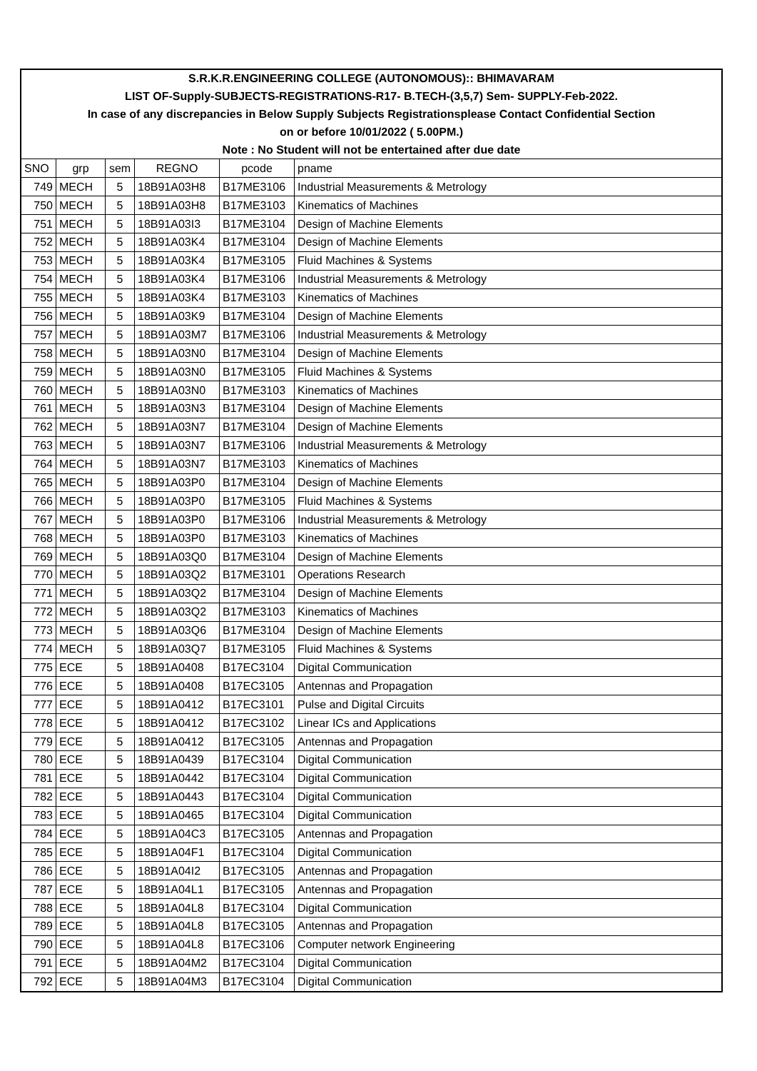| S.R.K.R.ENGINEERING COLLEGE (AUTONOMOUS):: BHIMAVARAM | | | | | |
| LIST OF-Supply-SUBJECTS-REGISTRATIONS-R17- B.TECH-(3,5,7) Sem- SUPPLY-Feb-2022. | | | | | |
| In case of any discrepancies in Below Supply Subjects Registrationsplease Contact Confidential Section | | | | | |
| on or before 10/01/2022 ( 5.00PM.) | | | | | |
| Note : No Student will not be entertained after due date | | | | | |
| SNO | grp | sem | REGNO | pcode | pname |
| 749 | MECH | 5 | 18B91A03H8 | B17ME3106 | Industrial Measurements & Metrology |
| 750 | MECH | 5 | 18B91A03H8 | B17ME3103 | Kinematics of Machines |
| 751 | MECH | 5 | 18B91A03I3 | B17ME3104 | Design of Machine Elements |
| 752 | MECH | 5 | 18B91A03K4 | B17ME3104 | Design of Machine Elements |
| 753 | MECH | 5 | 18B91A03K4 | B17ME3105 | Fluid Machines & Systems |
| 754 | MECH | 5 | 18B91A03K4 | B17ME3106 | Industrial Measurements & Metrology |
| 755 | MECH | 5 | 18B91A03K4 | B17ME3103 | Kinematics of Machines |
| 756 | MECH | 5 | 18B91A03K9 | B17ME3104 | Design of Machine Elements |
| 757 | MECH | 5 | 18B91A03M7 | B17ME3106 | Industrial Measurements & Metrology |
| 758 | MECH | 5 | 18B91A03N0 | B17ME3104 | Design of Machine Elements |
| 759 | MECH | 5 | 18B91A03N0 | B17ME3105 | Fluid Machines & Systems |
| 760 | MECH | 5 | 18B91A03N0 | B17ME3103 | Kinematics of Machines |
| 761 | MECH | 5 | 18B91A03N3 | B17ME3104 | Design of Machine Elements |
| 762 | MECH | 5 | 18B91A03N7 | B17ME3104 | Design of Machine Elements |
| 763 | MECH | 5 | 18B91A03N7 | B17ME3106 | Industrial Measurements & Metrology |
| 764 | MECH | 5 | 18B91A03N7 | B17ME3103 | Kinematics of Machines |
| 765 | MECH | 5 | 18B91A03P0 | B17ME3104 | Design of Machine Elements |
| 766 | MECH | 5 | 18B91A03P0 | B17ME3105 | Fluid Machines & Systems |
| 767 | MECH | 5 | 18B91A03P0 | B17ME3106 | Industrial Measurements & Metrology |
| 768 | MECH | 5 | 18B91A03P0 | B17ME3103 | Kinematics of Machines |
| 769 | MECH | 5 | 18B91A03Q0 | B17ME3104 | Design of Machine Elements |
| 770 | MECH | 5 | 18B91A03Q2 | B17ME3101 | Operations Research |
| 771 | MECH | 5 | 18B91A03Q2 | B17ME3104 | Design of Machine Elements |
| 772 | MECH | 5 | 18B91A03Q2 | B17ME3103 | Kinematics of Machines |
| 773 | MECH | 5 | 18B91A03Q6 | B17ME3104 | Design of Machine Elements |
| 774 | MECH | 5 | 18B91A03Q7 | B17ME3105 | Fluid Machines & Systems |
| 775 | ECE | 5 | 18B91A0408 | B17EC3104 | Digital Communication |
| 776 | ECE | 5 | 18B91A0408 | B17EC3105 | Antennas and Propagation |
| 777 | ECE | 5 | 18B91A0412 | B17EC3101 | Pulse and Digital Circuits |
| 778 | ECE | 5 | 18B91A0412 | B17EC3102 | Linear ICs and Applications |
| 779 | ECE | 5 | 18B91A0412 | B17EC3105 | Antennas and Propagation |
| 780 | ECE | 5 | 18B91A0439 | B17EC3104 | Digital Communication |
| 781 | ECE | 5 | 18B91A0442 | B17EC3104 | Digital Communication |
| 782 | ECE | 5 | 18B91A0443 | B17EC3104 | Digital Communication |
| 783 | ECE | 5 | 18B91A0465 | B17EC3104 | Digital Communication |
| 784 | ECE | 5 | 18B91A04C3 | B17EC3105 | Antennas and Propagation |
| 785 | ECE | 5 | 18B91A04F1 | B17EC3104 | Digital Communication |
| 786 | ECE | 5 | 18B91A04I2 | B17EC3105 | Antennas and Propagation |
| 787 | ECE | 5 | 18B91A04L1 | B17EC3105 | Antennas and Propagation |
| 788 | ECE | 5 | 18B91A04L8 | B17EC3104 | Digital Communication |
| 789 | ECE | 5 | 18B91A04L8 | B17EC3105 | Antennas and Propagation |
| 790 | ECE | 5 | 18B91A04L8 | B17EC3106 | Computer network Engineering |
| 791 | ECE | 5 | 18B91A04M2 | B17EC3104 | Digital Communication |
| 792 | ECE | 5 | 18B91A04M3 | B17EC3104 | Digital Communication |